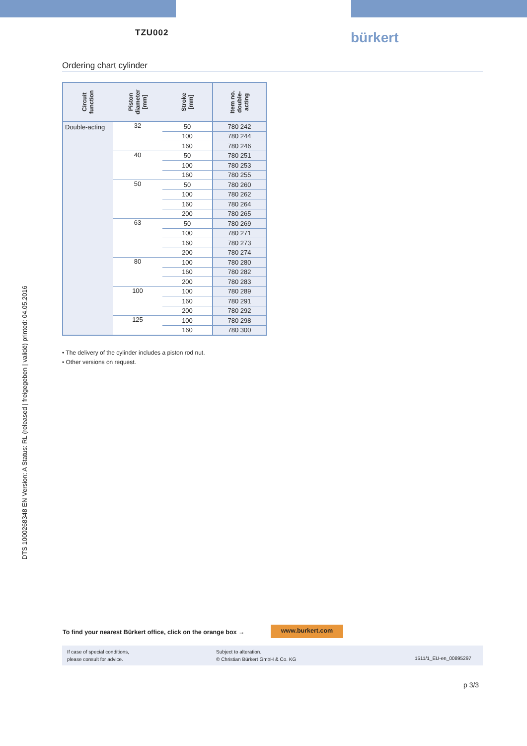TZU002 bürkert
DTS 1000268348 EN Version: A Status: RL (released | freigegeben | validé) printed: 04.05.2016
Ordering chart cylinder
| Circuit function | Piston diameter [mm] | Stroke [mm] | Item no. double- acting |
| --- | --- | --- | --- |
| Double-acting | 32 | 50 | 780 242 |
| | | 100 | 780 244 |
| | | 160 | 780 246 |
| | 40 | 50 | 780 251 |
| | | 100 | 780 253 |
| | | 160 | 780 255 |
| | 50 | 50 | 780 260 |
| | | 100 | 780 262 |
| | | 160 | 780 264 |
| | | 200 | 780 265 |
| | 63 | 50 | 780 269 |
| | | 100 | 780 271 |
| | | 160 | 780 273 |
| | | 200 | 780 274 |
| | 80 | 100 | 780 280 |
| | | 160 | 780 282 |
| | | 200 | 780 283 |
| | 100 | 100 | 780 289 |
| | | 160 | 780 291 |
| | | 200 | 780 292 |
| | 125 | 100 | 780 298 |
| | | 160 | 780 300 |
• The delivery of the cylinder includes a piston rod nut.
• Other versions on request.
To find your nearest Bürkert office, click on the orange box →
www.burkert.com
If case of special conditions,
please consult for advice.
Subject to alteration.
© Christian Bürkert GmbH & Co. KG
1511/1_EU-en_00895297
p 3/3